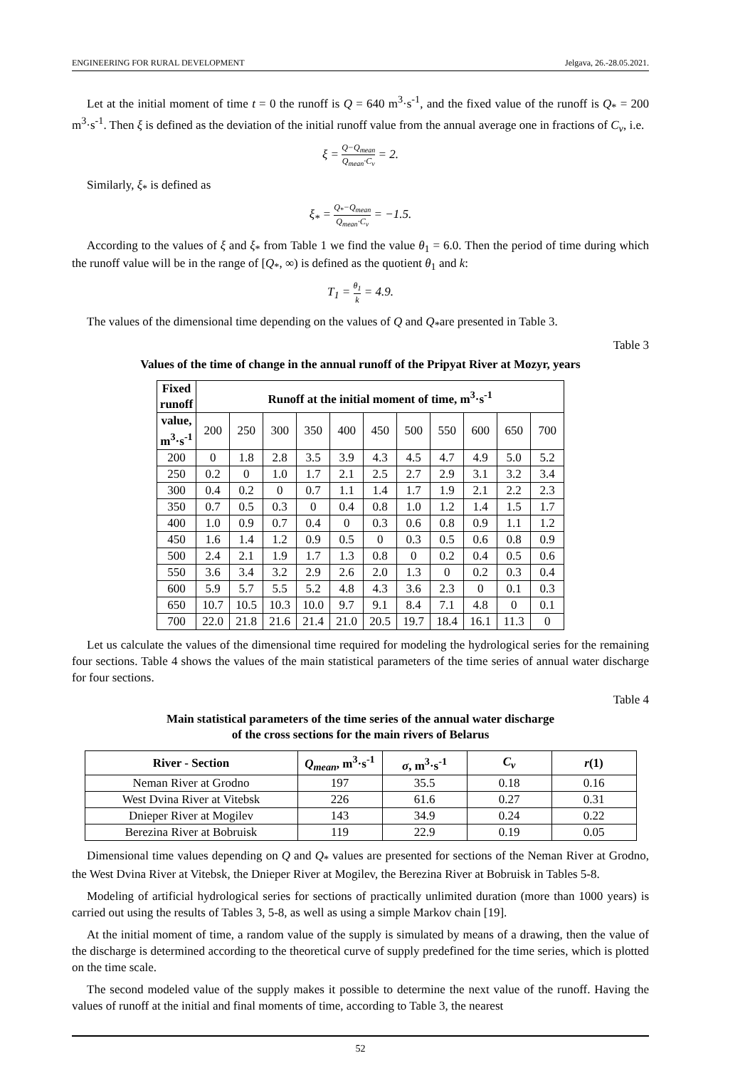ENGINEERING FOR RURAL DEVELOPMENT Jelgava, 26.-28.05.2021.
Let at the initial moment of time t = 0 the runoff is Q = 640 m<sup>3</sup>·s<sup>-1</sup>, and the fixed value of the runoff is Q<sub>*</sub> = 200 m<sup>3</sup>·s<sup>-1</sup>. Then ξ is defined as the deviation of the initial runoff value from the annual average one in fractions of C<sub>v</sub>, i.e.
ξ = Q−Q<sub>mean</sub> Q<sub>mean</sub>·C<sub>v</sub> = 2.
Similarly, ξ<sub>*</sub> is defined as
ξ<sub>*</sub> = Q<sub>*</sub>−Q<sub>mean</sub> Q<sub>mean</sub>·C<sub>v</sub> = −1.5.
According to the values of ξ and ξ<sub>*</sub> from Table 1 we find the value θ<sub>1</sub> = 6.0. Then the period of time during which the runoff value will be in the range of [Q<sub>*</sub>, ∞) is defined as the quotient θ<sub>1</sub> and k:
T<sub>1</sub> = θ<sub>1</sub> k = 4.9.
The values of the dimensional time depending on the values of Q and Q<sub>*</sub>are presented in Table 3.
Table 3
Values of the time of change in the annual runoff of the Pripyat River at Mozyr, years
| Fixed runoff | Runoff at the initial moment of time, m<sup>3</sup>·s<sup>-1</sup> | | | | | | | | | | |
| --- | --- | --- | --- | --- | --- | --- | --- | --- | --- | --- | --- |
| value, m<sup>3</sup>·s<sup>-1</sup> | 200 | 250 | 300 | 350 | 400 | 450 | 500 | 550 | 600 | 650 | 700 |
| 200 | 0 | 1.8 | 2.8 | 3.5 | 3.9 | 4.3 | 4.5 | 4.7 | 4.9 | 5.0 | 5.2 |
| 250 | 0.2 | 0 | 1.0 | 1.7 | 2.1 | 2.5 | 2.7 | 2.9 | 3.1 | 3.2 | 3.4 |
| 300 | 0.4 | 0.2 | 0 | 0.7 | 1.1 | 1.4 | 1.7 | 1.9 | 2.1 | 2.2 | 2.3 |
| 350 | 0.7 | 0.5 | 0.3 | 0 | 0.4 | 0.8 | 1.0 | 1.2 | 1.4 | 1.5 | 1.7 |
| 400 | 1.0 | 0.9 | 0.7 | 0.4 | 0 | 0.3 | 0.6 | 0.8 | 0.9 | 1.1 | 1.2 |
| 450 | 1.6 | 1.4 | 1.2 | 0.9 | 0.5 | 0 | 0.3 | 0.5 | 0.6 | 0.8 | 0.9 |
| 500 | 2.4 | 2.1 | 1.9 | 1.7 | 1.3 | 0.8 | 0 | 0.2 | 0.4 | 0.5 | 0.6 |
| 550 | 3.6 | 3.4 | 3.2 | 2.9 | 2.6 | 2.0 | 1.3 | 0 | 0.2 | 0.3 | 0.4 |
| 600 | 5.9 | 5.7 | 5.5 | 5.2 | 4.8 | 4.3 | 3.6 | 2.3 | 0 | 0.1 | 0.3 |
| 650 | 10.7 | 10.5 | 10.3 | 10.0 | 9.7 | 9.1 | 8.4 | 7.1 | 4.8 | 0 | 0.1 |
| 700 | 22.0 | 21.8 | 21.6 | 21.4 | 21.0 | 20.5 | 19.7 | 18.4 | 16.1 | 11.3 | 0 |
Let us calculate the values of the dimensional time required for modeling the hydrological series for the remaining four sections. Table 4 shows the values of the main statistical parameters of the time series of annual water discharge for four sections.
Table 4
Main statistical parameters of the time series of the annual water discharge
of the cross sections for the main rivers of Belarus
| River - Section | Q<sub>mean</sub> , m<sup>3</sup>·s<sup>-1</sup> | σ , m<sup>3</sup>·s<sup>-1</sup> | C<sub>v</sub> | r (1) |
| --- | --- | --- | --- | --- |
| Neman River at Grodno | 197 | 35.5 | 0.18 | 0.16 |
| West Dvina River at Vitebsk | 226 | 61.6 | 0.27 | 0.31 |
| Dnieper River at Mogilev | 143 | 34.9 | 0.24 | 0.22 |
| Berezina River at Bobruisk | 119 | 22.9 | 0.19 | 0.05 |
Dimensional time values depending on Q and Q<sub>*</sub> values are presented for sections of the Neman River at Grodno, the West Dvina River at Vitebsk, the Dnieper River at Mogilev, the Berezina River at Bobruisk in Tables 5-8.
Modeling of artificial hydrological series for sections of practically unlimited duration (more than 1000 years) is carried out using the results of Tables 3, 5-8, as well as using a simple Markov chain [19].
At the initial moment of time, a random value of the supply is simulated by means of a drawing, then the value of the discharge is determined according to the theoretical curve of supply predefined for the time series, which is plotted on the time scale.
The second modeled value of the supply makes it possible to determine the next value of the runoff. Having the values of runoff at the initial and final moments of time, according to Table 3, the nearest
52